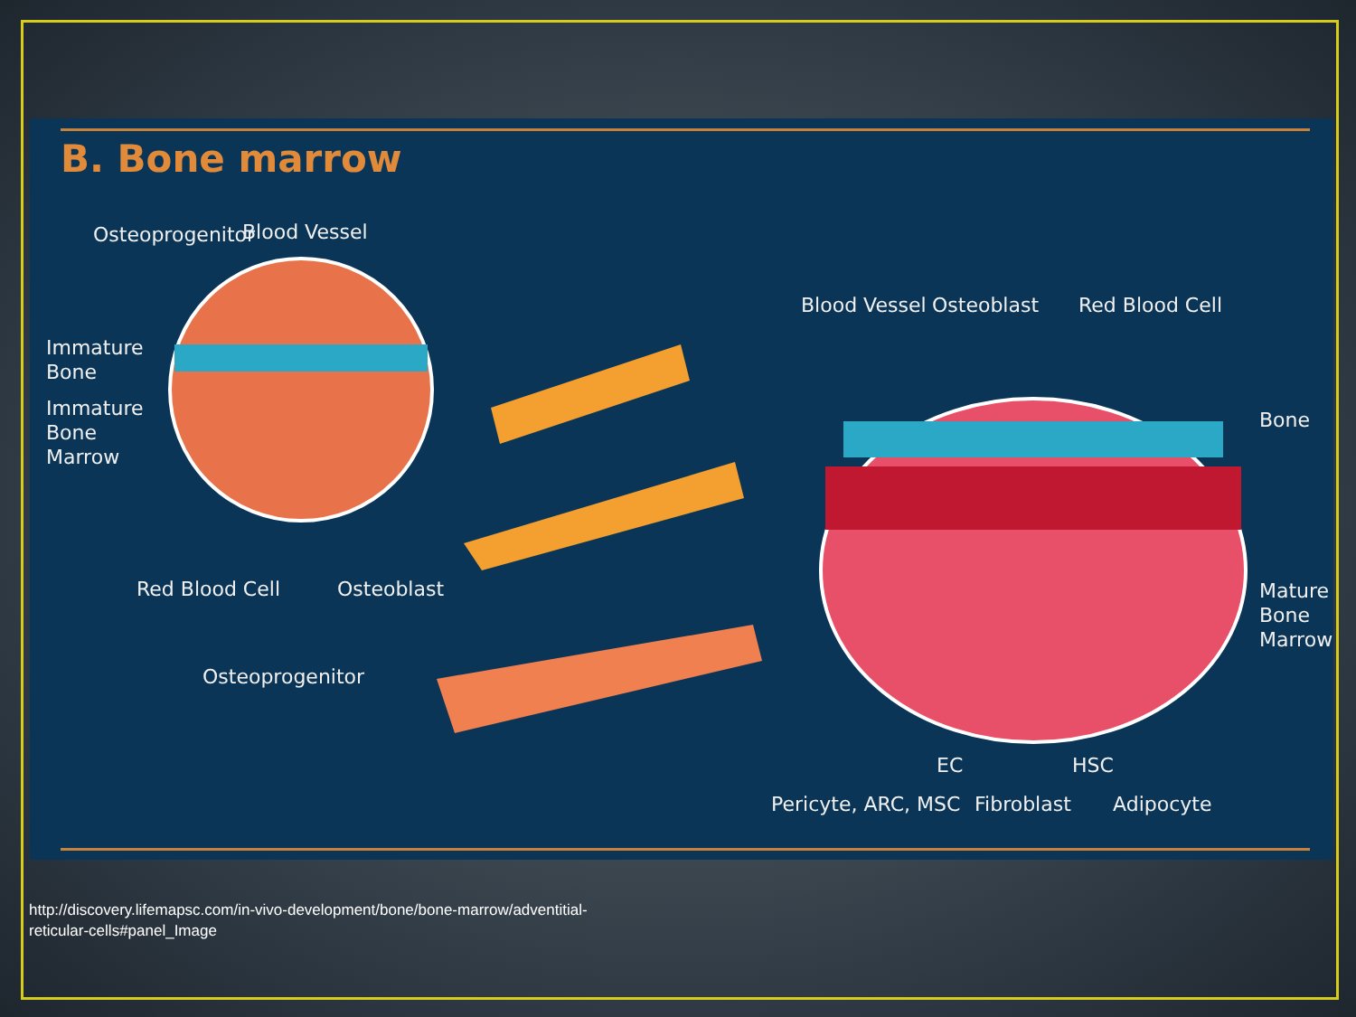B. Bone marrow
Osteoprogenitor Blood Vessel
Immature
Bone
Immature
Bone
Marrow
Red Blood Cell Osteoblast
Osteoprogenitor
Blood Vessel Osteoblast Red Blood Cell
Bone
Mature
Bone
Marrow
EC HSC
Pericyte, ARC, MSC Fibroblast Adipocyte
http://discovery.lifemapsc.com/in-vivo-development/bone/bone-marrow/adventitial-
reticular-cells#panel_Image